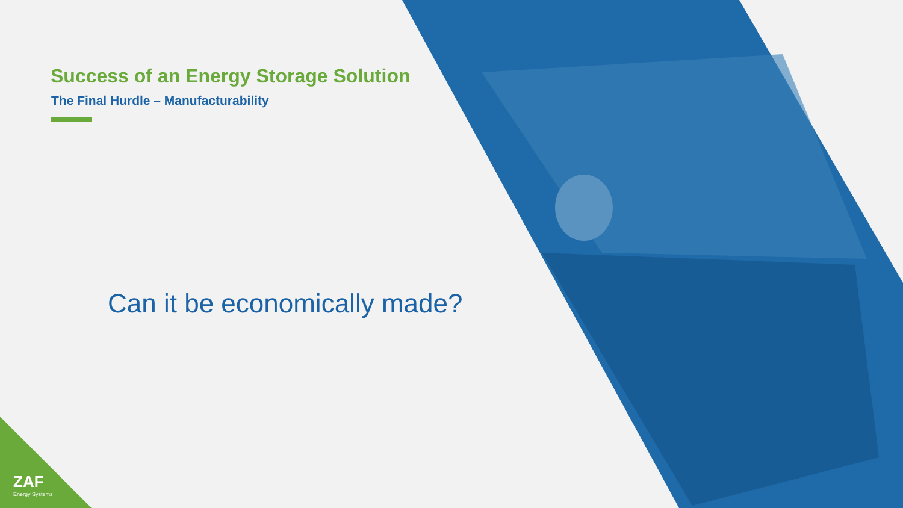Success of an Energy Storage Solution
The Final Hurdle – Manufacturability
Can it be economically made?
ZAF
Energy Systems